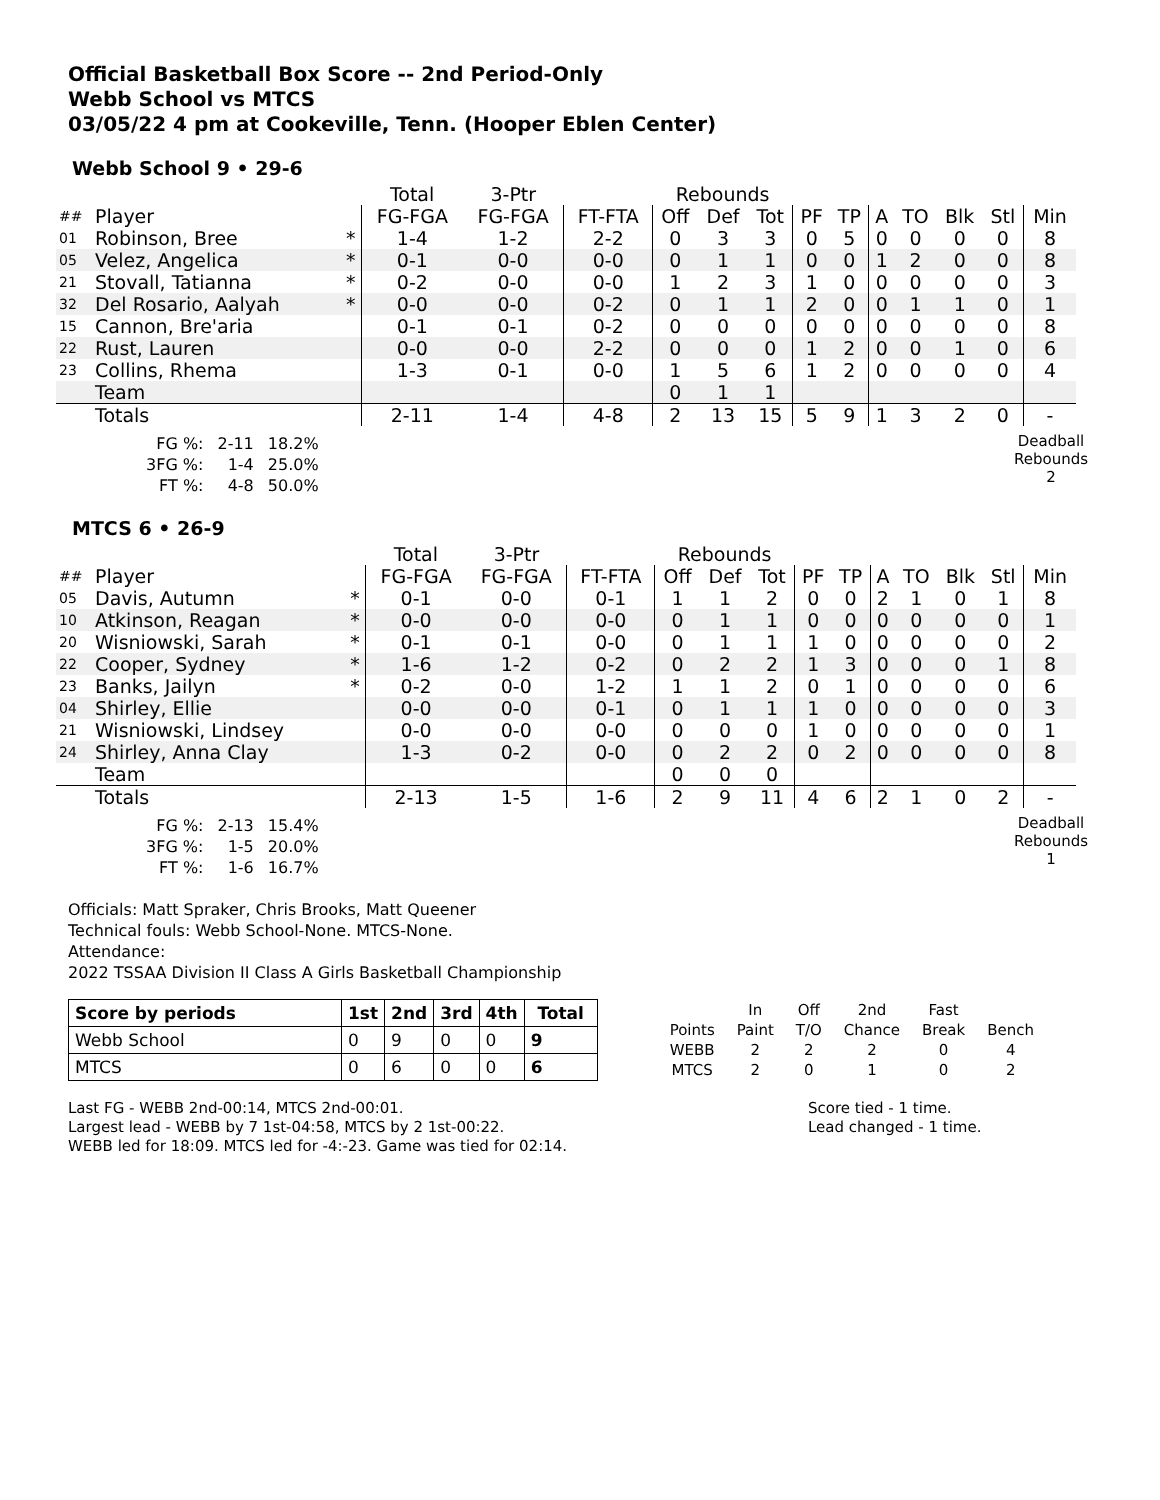Official Basketball Box Score -- 2nd Period-Only
Webb School vs MTCS
03/05/22 4 pm at Cookeville, Tenn. (Hooper Eblen Center)
Webb School 9 • 29-6
| | | | Total | 3-Ptr | | Rebounds | | | | | | | | | |
| ## | Player | | FG-FGA | FG-FGA | FT-FTA | Off | Def | Tot | PF | TP | A | TO | Blk | Stl | Min |
| 01 | Robinson, Bree | * | 1-4 | 1-2 | 2-2 | 0 | 3 | 3 | 0 | 5 | 0 | 0 | 0 | 0 | 8 |
| 05 | Velez, Angelica | * | 0-1 | 0-0 | 0-0 | 0 | 1 | 1 | 0 | 0 | 1 | 2 | 0 | 0 | 8 |
| 21 | Stovall, Tatianna | * | 0-2 | 0-0 | 0-0 | 1 | 2 | 3 | 1 | 0 | 0 | 0 | 0 | 0 | 3 |
| 32 | Del Rosario, Aalyah | * | 0-0 | 0-0 | 0-2 | 0 | 1 | 1 | 2 | 0 | 0 | 1 | 1 | 0 | 1 |
| 15 | Cannon, Bre'aria | | 0-1 | 0-1 | 0-2 | 0 | 0 | 0 | 0 | 0 | 0 | 0 | 0 | 0 | 8 |
| 22 | Rust, Lauren | | 0-0 | 0-0 | 2-2 | 0 | 0 | 0 | 1 | 2 | 0 | 0 | 1 | 0 | 6 |
| 23 | Collins, Rhema | | 1-3 | 0-1 | 0-0 | 1 | 5 | 6 | 1 | 2 | 0 | 0 | 0 | 0 | 4 |
| | Team | | | | | 0 | 1 | 1 | | | | | | | |
| | Totals | | 2-11 | 1-4 | 4-8 | 2 | 13 | 15 | 5 | 9 | 1 | 3 | 2 | 0 | - |
| FG %: | 2-11 | 18.2% |
| 3FG %: | 1-4 | 25.0% |
| FT %: | 4-8 | 50.0% |
Deadball
Rebounds
2
MTCS 6 • 26-9
| | | | Total | 3-Ptr | | Rebounds | | | | | | | | | |
| ## | Player | | FG-FGA | FG-FGA | FT-FTA | Off | Def | Tot | PF | TP | A | TO | Blk | Stl | Min |
| 05 | Davis, Autumn | * | 0-1 | 0-0 | 0-1 | 1 | 1 | 2 | 0 | 0 | 2 | 1 | 0 | 1 | 8 |
| 10 | Atkinson, Reagan | * | 0-0 | 0-0 | 0-0 | 0 | 1 | 1 | 0 | 0 | 0 | 0 | 0 | 0 | 1 |
| 20 | Wisniowski, Sarah | * | 0-1 | 0-1 | 0-0 | 0 | 1 | 1 | 1 | 0 | 0 | 0 | 0 | 0 | 2 |
| 22 | Cooper, Sydney | * | 1-6 | 1-2 | 0-2 | 0 | 2 | 2 | 1 | 3 | 0 | 0 | 0 | 1 | 8 |
| 23 | Banks, Jailyn | * | 0-2 | 0-0 | 1-2 | 1 | 1 | 2 | 0 | 1 | 0 | 0 | 0 | 0 | 6 |
| 04 | Shirley, Ellie | | 0-0 | 0-0 | 0-1 | 0 | 1 | 1 | 1 | 0 | 0 | 0 | 0 | 0 | 3 |
| 21 | Wisniowski, Lindsey | | 0-0 | 0-0 | 0-0 | 0 | 0 | 0 | 1 | 0 | 0 | 0 | 0 | 0 | 1 |
| 24 | Shirley, Anna Clay | | 1-3 | 0-2 | 0-0 | 0 | 2 | 2 | 0 | 2 | 0 | 0 | 0 | 0 | 8 |
| | Team | | | | | 0 | 0 | 0 | | | | | | | |
| | Totals | | 2-13 | 1-5 | 1-6 | 2 | 9 | 11 | 4 | 6 | 2 | 1 | 0 | 2 | - |
| FG %: | 2-13 | 15.4% |
| 3FG %: | 1-5 | 20.0% |
| FT %: | 1-6 | 16.7% |
Deadball
Rebounds
1
Officials: Matt Spraker, Chris Brooks, Matt Queener
Technical fouls: Webb School-None. MTCS-None.
Attendance:
2022 TSSAA Division II Class A Girls Basketball Championship
| Score by periods | 1st | 2nd | 3rd | 4th | Total |
| --- | --- | --- | --- | --- | --- |
| Webb School | 0 | 9 | 0 | 0 | 9 |
| MTCS | 0 | 6 | 0 | 0 | 6 |
| | In | Off | 2nd | Fast | |
| Points | Paint | T/O | Chance | Break | Bench |
| WEBB | 2 | 2 | 2 | 0 | 4 |
| MTCS | 2 | 0 | 1 | 0 | 2 |
Last FG - WEBB 2nd-00:14, MTCS 2nd-00:01.
Largest lead - WEBB by 7 1st-04:58, MTCS by 2 1st-00:22.
WEBB led for 18:09. MTCS led for -4:-23. Game was tied for 02:14.
Score tied - 1 time.
Lead changed - 1 time.